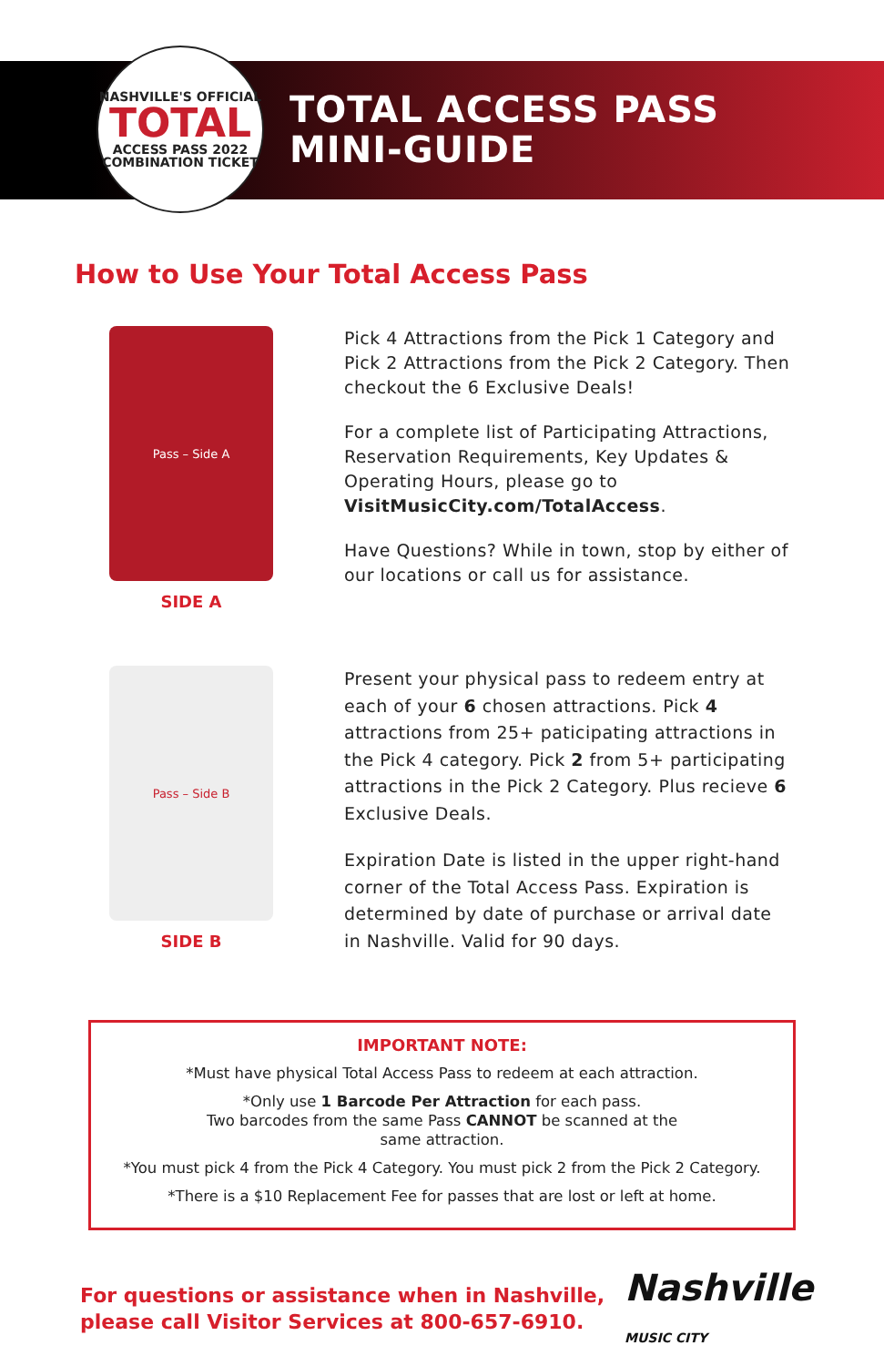NASHVILLE'S OFFICIAL
TOTAL
ACCESS PASS 2022
COMBINATION TICKET
TOTAL ACCESS PASS
MINI-GUIDE
How to Use Your Total Access Pass
Pass – Side A
SIDE A
Pick 4 Attractions from the Pick 1 Category and Pick 2 Attractions from the Pick 2 Category. Then checkout the 6 Exclusive Deals!
For a complete list of Participating Attractions, Reservation Requirements, Key Updates & Operating Hours, please go to VisitMusicCity.com/TotalAccess.
Have Questions? While in town, stop by either of our locations or call us for assistance.
Pass – Side B
SIDE B
Present your physical pass to redeem entry at each of your 6 chosen attractions. Pick 4 attractions from 25+ paticipating attractions in the Pick 4 category. Pick 2 from 5+ participating attractions in the Pick 2 Category. Plus recieve 6 Exclusive Deals.
Expiration Date is listed in the upper right-hand corner of the Total Access Pass. Expiration is determined by date of purchase or arrival date in Nashville. Valid for 90 days.
IMPORTANT NOTE:
*Must have physical Total Access Pass to redeem at each attraction.
*Only use 1 Barcode Per Attraction for each pass.
Two barcodes from the same Pass CANNOT be scanned at the
same attraction.
*You must pick 4 from the Pick 4 Category. You must pick 2 from the Pick 2 Category.
*There is a $10 Replacement Fee for passes that are lost or left at home.
For questions or assistance when in Nashville, please call Visitor Services at 800-657-6910.
Nashville
MUSIC CITY